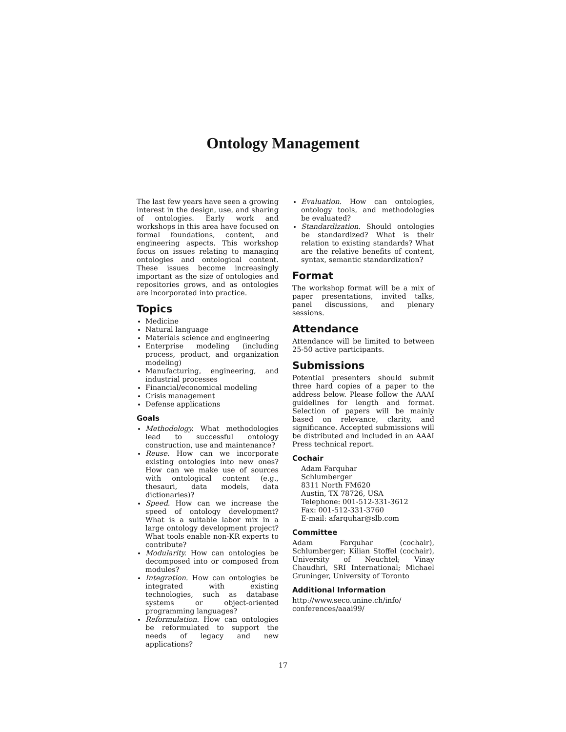Ontology Management
The last few years have seen a growing interest in the design, use, and sharing of ontologies. Early work and workshops in this area have focused on formal foundations, content, and engineering aspects. This workshop focus on issues relating to managing ontologies and ontological content. These issues become increasingly important as the size of ontologies and repositories grows, and as ontologies are incorporated into practice.
Topics
Medicine
Natural language
Materials science and engineering
Enterprise modeling (including process, product, and organization modeling)
Manufacturing, engineering, and industrial processes
Financial/economical modeling
Crisis management
Defense applications
Goals
Methodology. What methodologies lead to successful ontology construction, use and maintenance?
Reuse. How can we incorporate existing ontologies into new ones? How can we make use of sources with ontological content (e.g., thesauri, data models, data dictionaries)?
Speed. How can we increase the speed of ontology development? What is a suitable labor mix in a large ontology development project? What tools enable non-KR experts to contribute?
Modularity. How can ontologies be decomposed into or composed from modules?
Integration. How can ontologies be integrated with existing technologies, such as database systems or object-oriented programming languages?
Reformulation. How can ontologies be reformulated to support the needs of legacy and new applications?
Evaluation. How can ontologies, ontology tools, and methodologies be evaluated?
Standardization. Should ontologies be standardized? What is their relation to existing standards? What are the relative benefits of content, syntax, semantic standardization?
Format
The workshop format will be a mix of paper presentations, invited talks, panel discussions, and plenary sessions.
Attendance
Attendance will be limited to between 25-50 active participants.
Submissions
Potential presenters should submit three hard copies of a paper to the address below. Please follow the AAAI guidelines for length and format. Selection of papers will be mainly based on relevance, clarity, and significance. Accepted submissions will be distributed and included in an AAAI Press technical report.
Cochair
Adam Farquhar
Schlumberger
8311 North FM620
Austin, TX 78726, USA
Telephone: 001-512-331-3612
Fax: 001-512-331-3760
E-mail: afarquhar@slb.com
Committee
Adam Farquhar (cochair), Schlumberger; Kilian Stoffel (cochair), University of Neuchtel; Vinay Chaudhri, SRI International; Michael Gruninger, University of Toronto
Additional Information
http://www.seco.unine.ch/info/
conferences/aaai99/
17